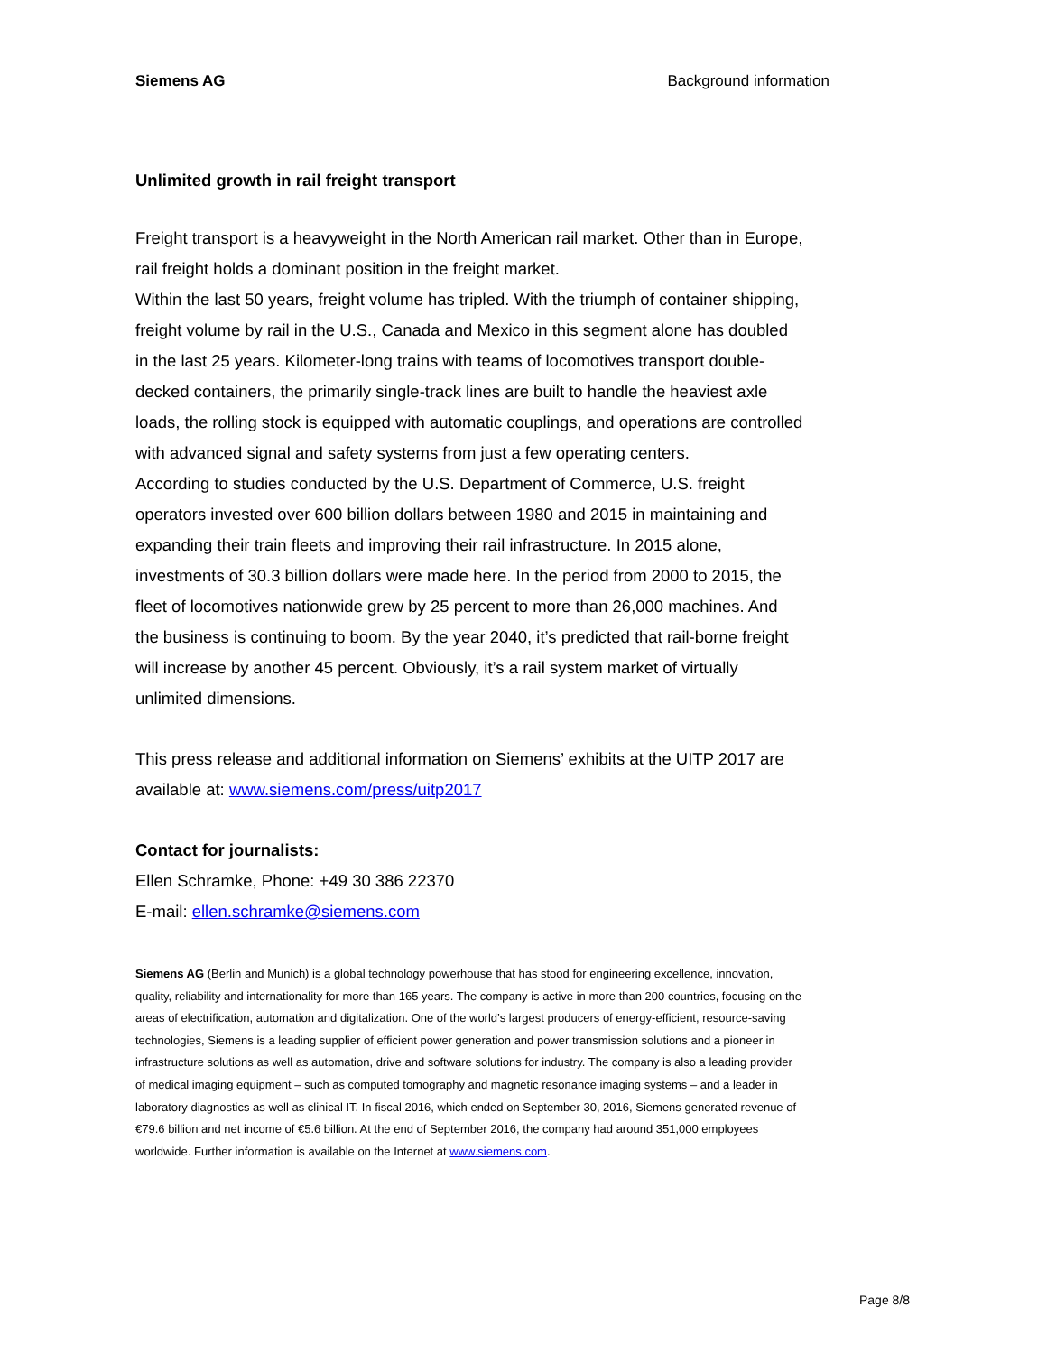Siemens AG Background information
Unlimited growth in rail freight transport
Freight transport is a heavyweight in the North American rail market. Other than in Europe, rail freight holds a dominant position in the freight market.
Within the last 50 years, freight volume has tripled. With the triumph of container shipping, freight volume by rail in the U.S., Canada and Mexico in this segment alone has doubled in the last 25 years. Kilometer-long trains with teams of locomotives transport double-decked containers, the primarily single-track lines are built to handle the heaviest axle loads, the rolling stock is equipped with automatic couplings, and operations are controlled with advanced signal and safety systems from just a few operating centers.
According to studies conducted by the U.S. Department of Commerce, U.S. freight operators invested over 600 billion dollars between 1980 and 2015 in maintaining and expanding their train fleets and improving their rail infrastructure. In 2015 alone, investments of 30.3 billion dollars were made here. In the period from 2000 to 2015, the fleet of locomotives nationwide grew by 25 percent to more than 26,000 machines. And the business is continuing to boom. By the year 2040, it’s predicted that rail-borne freight will increase by another 45 percent. Obviously, it’s a rail system market of virtually unlimited dimensions.
This press release and additional information on Siemens’ exhibits at the UITP 2017 are available at: www.siemens.com/press/uitp2017
Contact for journalists:
Ellen Schramke, Phone: +49 30 386 22370
E-mail: ellen.schramke@siemens.com
Siemens AG (Berlin and Munich) is a global technology powerhouse that has stood for engineering excellence, innovation, quality, reliability and internationality for more than 165 years. The company is active in more than 200 countries, focusing on the areas of electrification, automation and digitalization. One of the world’s largest producers of energy-efficient, resource-saving technologies, Siemens is a leading supplier of efficient power generation and power transmission solutions and a pioneer in infrastructure solutions as well as automation, drive and software solutions for industry. The company is also a leading provider of medical imaging equipment – such as computed tomography and magnetic resonance imaging systems – and a leader in laboratory diagnostics as well as clinical IT. In fiscal 2016, which ended on September 30, 2016, Siemens generated revenue of €79.6 billion and net income of €5.6 billion. At the end of September 2016, the company had around 351,000 employees worldwide. Further information is available on the Internet at www.siemens.com.
Page 8/8